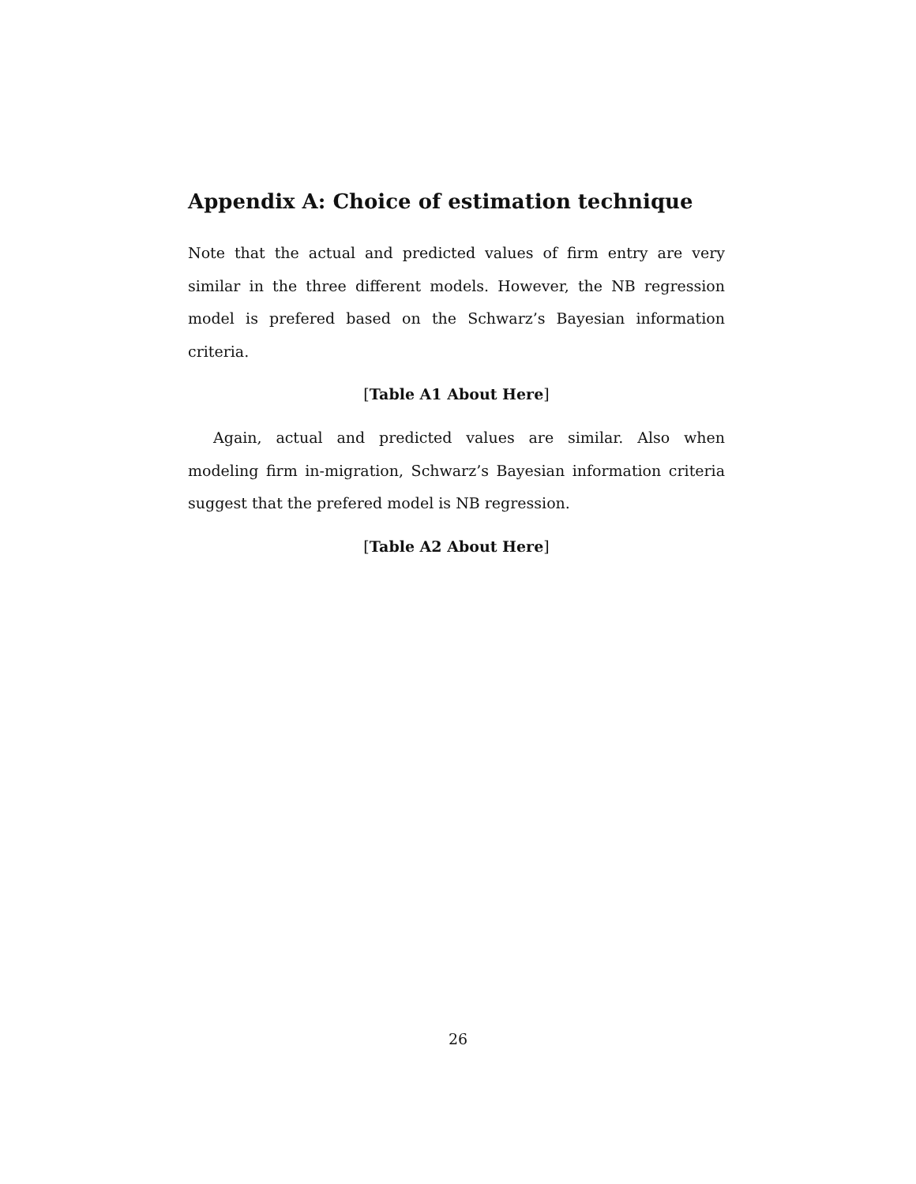Appendix A: Choice of estimation technique
Note that the actual and predicted values of firm entry are very similar in the three different models. However, the NB regression model is prefered based on the Schwarz’s Bayesian information criteria.
[Table A1 About Here]
Again, actual and predicted values are similar. Also when modeling firm in-migration, Schwarz’s Bayesian information criteria suggest that the prefered model is NB regression.
[Table A2 About Here]
26